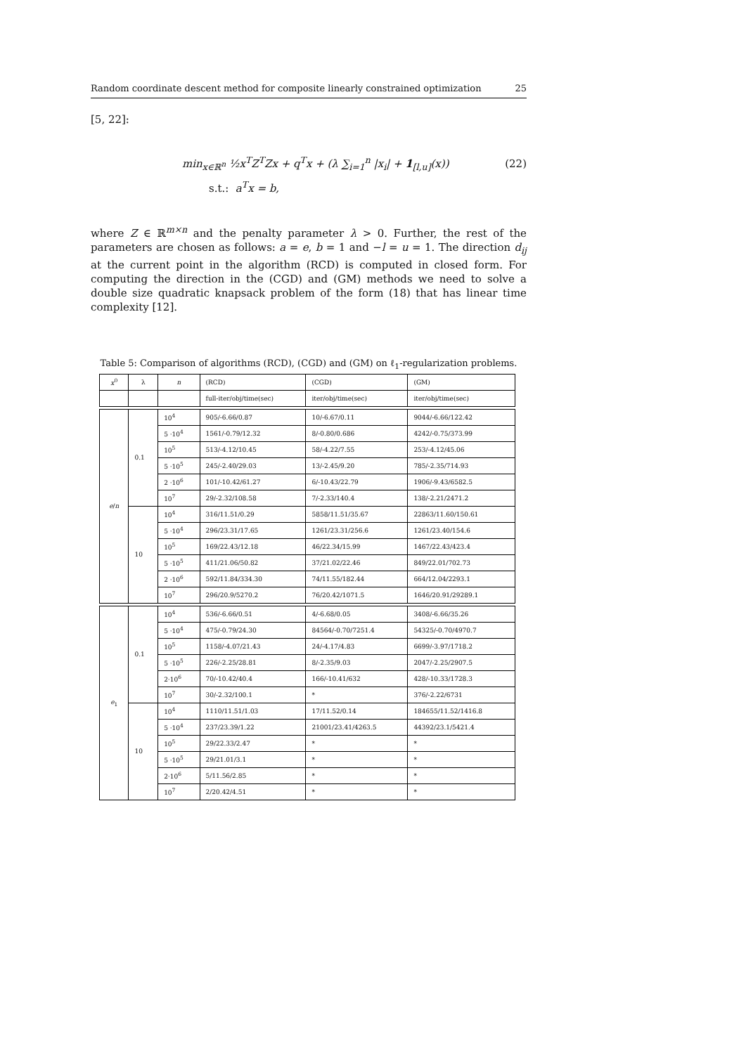Random coordinate descent method for composite linearly constrained optimization 25
[5, 22]:
min<sub>x∈ℝ<sup>n</sup></sub> ½x<sup>T</sup>Z<sup>T</sup>Zx + q<sup>T</sup>x + (λ ∑<sub>i=1</sub><sup>n</sup> |x<sub>i</sub>| + 1<sub>[l,u]</sub>(x)) (22)
s.t.: a<sup>T</sup>x = b,
where Z ∈ ℝ<sup>m×n</sup> and the penalty parameter λ > 0. Further, the rest of the parameters are chosen as follows: a = e, b = 1 and −l = u = 1. The direction d<sub>ij</sub> at the current point in the algorithm (RCD) is computed in closed form. For computing the direction in the (CGD) and (GM) methods we need to solve a double size quadratic knapsack problem of the form (18) that has linear time complexity [12].
Table 5: Comparison of algorithms (RCD), (CGD) and (GM) on ℓ<sub>1</sub>-regularization problems.
| x<sup>0</sup> | λ | n | (RCD) | (CGD) | (GM) |
| --- | --- | --- | --- | --- | --- |
| | | | full-iter/obj/time(sec) | iter/obj/time(sec) | iter/obj/time(sec) |
| e / n | 0.1 | 10<sup>4</sup> | 905/-6.66/0.87 | 10/-6.67/0.11 | 9044/-6.66/122.42 |
| | | 5 ·10<sup>4</sup> | 1561/-0.79/12.32 | 8/-0.80/0.686 | 4242/-0.75/373.99 |
| | | 10<sup>5</sup> | 513/-4.12/10.45 | 58/-4.22/7.55 | 253/-4.12/45.06 |
| | | 5 ·10<sup>5</sup> | 245/-2.40/29.03 | 13/-2.45/9.20 | 785/-2.35/714.93 |
| | | 2 ·10<sup>6</sup> | 101/-10.42/61.27 | 6/-10.43/22.79 | 1906/-9.43/6582.5 |
| | | 10<sup>7</sup> | 29/-2.32/108.58 | 7/-2.33/140.4 | 138/-2.21/2471.2 |
| | 10 | 10<sup>4</sup> | 316/11.51/0.29 | 5858/11.51/35.67 | 22863/11.60/150.61 |
| | | 5 ·10<sup>4</sup> | 296/23.31/17.65 | 1261/23.31/256.6 | 1261/23.40/154.6 |
| | | 10<sup>5</sup> | 169/22.43/12.18 | 46/22.34/15.99 | 1467/22.43/423.4 |
| | | 5 ·10<sup>5</sup> | 411/21.06/50.82 | 37/21.02/22.46 | 849/22.01/702.73 |
| | | 2 ·10<sup>6</sup> | 592/11.84/334.30 | 74/11.55/182.44 | 664/12.04/2293.1 |
| | | 10<sup>7</sup> | 296/20.9/5270.2 | 76/20.42/1071.5 | 1646/20.91/29289.1 |
| e<sub>1</sub> | 0.1 | 10<sup>4</sup> | 536/-6.66/0.51 | 4/-6.68/0.05 | 3408/-6.66/35.26 |
| | | 5 ·10<sup>4</sup> | 475/-0.79/24.30 | 84564/-0.70/7251.4 | 54325/-0.70/4970.7 |
| | | 10<sup>5</sup> | 1158/-4.07/21.43 | 24/-4.17/4.83 | 6699/-3.97/1718.2 |
| | | 5 ·10<sup>5</sup> | 226/-2.25/28.81 | 8/-2.35/9.03 | 2047/-2.25/2907.5 |
| | | 2·10<sup>6</sup> | 70/-10.42/40.4 | 166/-10.41/632 | 428/-10.33/1728.3 |
| | | 10<sup>7</sup> | 30/-2.32/100.1 | * | 376/-2.22/6731 |
| | 10 | 10<sup>4</sup> | 1110/11.51/1.03 | 17/11.52/0.14 | 184655/11.52/1416.8 |
| | | 5 ·10<sup>4</sup> | 237/23.39/1.22 | 21001/23.41/4263.5 | 44392/23.1/5421.4 |
| | | 10<sup>5</sup> | 29/22.33/2.47 | * | * |
| | | 5 ·10<sup>5</sup> | 29/21.01/3.1 | * | * |
| | | 2·10<sup>6</sup> | 5/11.56/2.85 | * | * |
| | | 10<sup>7</sup> | 2/20.42/4.51 | * | * |